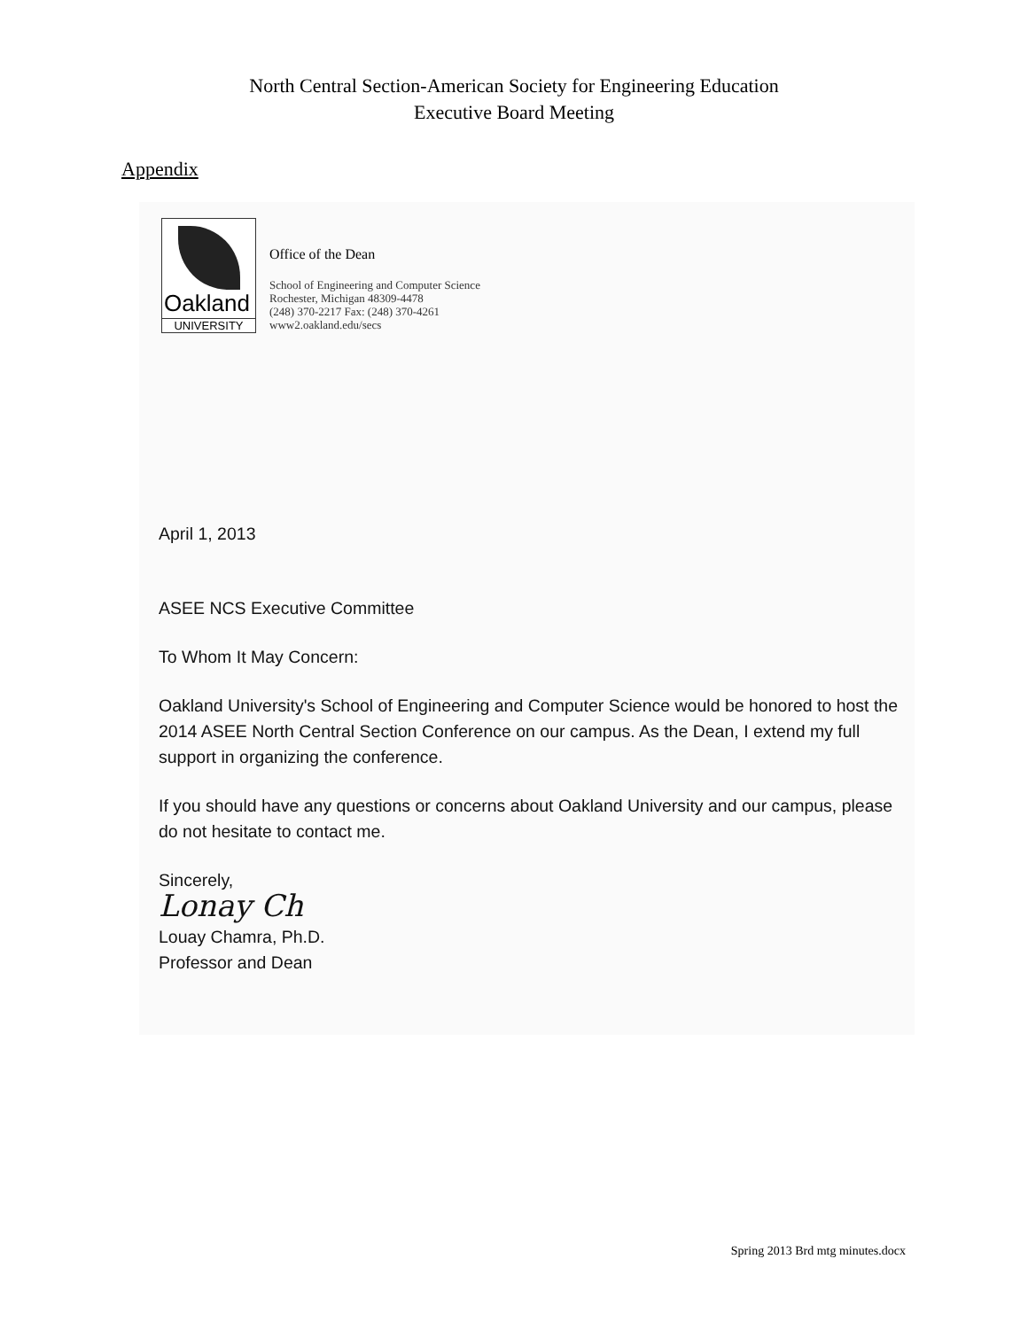North Central Section-American Society for Engineering Education
Executive Board Meeting
Appendix
Oakland
UNIVERSITY
Office of the Dean
School of Engineering and Computer Science
Rochester, Michigan 48309-4478
(248) 370-2217 Fax: (248) 370-4261
www2.oakland.edu/secs
April 1, 2013
ASEE NCS Executive Committee
To Whom It May Concern:
Oakland University's School of Engineering and Computer Science would be honored to host the 2014 ASEE North Central Section Conference on our campus. As the Dean, I extend my full support in organizing the conference.
If you should have any questions or concerns about Oakland University and our campus, please do not hesitate to contact me.
Sincerely,
Lonay Ch
Louay Chamra, Ph.D.
Professor and Dean
Spring 2013 Brd mtg minutes.docx